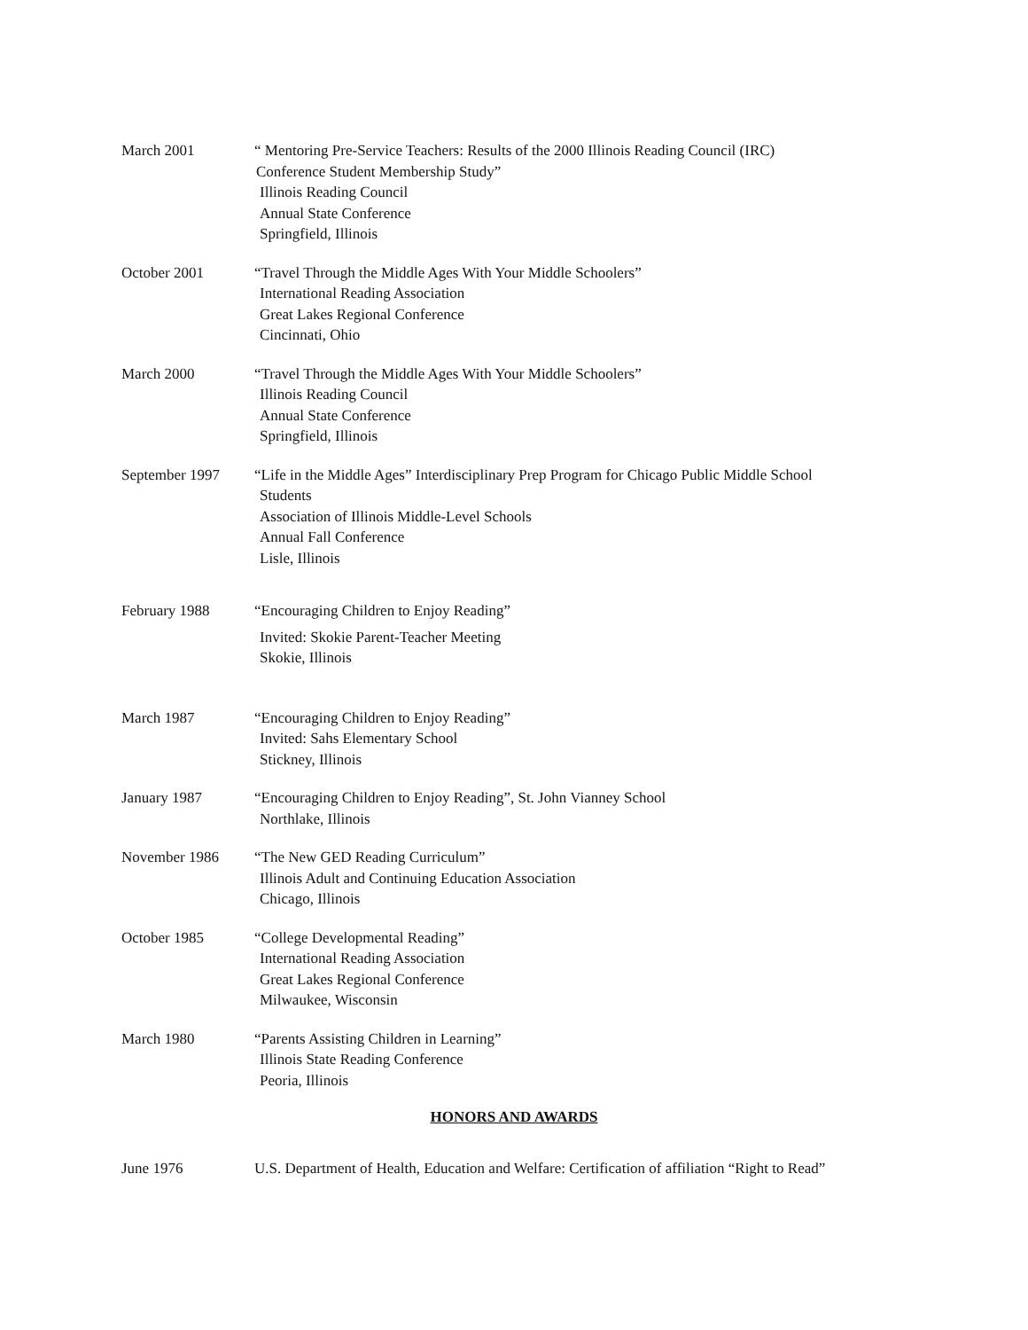March 2001 “ Mentoring Pre-Service Teachers: Results of the 2000 Illinois Reading Council (IRC)
Conference Student Membership Study”
Illinois Reading Council
Annual State Conference
Springfield, Illinois
October 2001 “Travel Through the Middle Ages With Your Middle Schoolers”
International Reading Association
Great Lakes Regional Conference
Cincinnati, Ohio
March 2000 “Travel Through the Middle Ages With Your Middle Schoolers”
Illinois Reading Council
Annual State Conference
Springfield, Illinois
September 1997 “Life in the Middle Ages” Interdisciplinary Prep Program for Chicago Public Middle School
Students
Association of Illinois Middle-Level Schools
Annual Fall Conference
Lisle, Illinois
February 1988 “Encouraging Children to Enjoy Reading”
Invited: Skokie Parent-Teacher Meeting
Skokie, Illinois
March 1987 “Encouraging Children to Enjoy Reading”
Invited: Sahs Elementary School
Stickney, Illinois
January 1987 “Encouraging Children to Enjoy Reading”, St. John Vianney School
Northlake, Illinois
November 1986 “The New GED Reading Curriculum”
Illinois Adult and Continuing Education Association
Chicago, Illinois
October 1985 “College Developmental Reading”
International Reading Association
Great Lakes Regional Conference
Milwaukee, Wisconsin
March 1980 “Parents Assisting Children in Learning”
Illinois State Reading Conference
Peoria, Illinois
HONORS AND AWARDS
June 1976 U.S. Department of Health, Education and Welfare: Certification of affiliation “Right to Read”